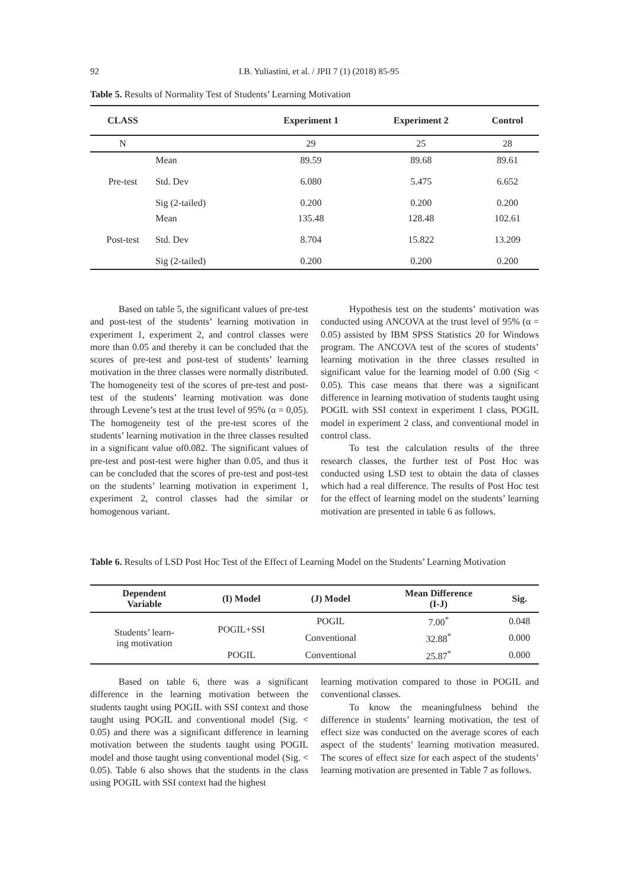92
I.B. Yuliastini, et al. / JPII 7 (1) (2018) 85-95
Table 5. Results of Normality Test of Students’ Learning Motivation
| CLASS | | Experiment 1 | Experiment 2 | Control |
| --- | --- | --- | --- | --- |
| N | | 29 | 25 | 28 |
| Pre-test | Mean | 89.59 | 89.68 | 89.61 |
| | Std. Dev | 6.080 | 5.475 | 6.652 |
| | Sig (2-tailed) | 0.200 | 0.200 | 0.200 |
| Post-test | Mean | 135.48 | 128.48 | 102.61 |
| | Std. Dev | 8.704 | 15.822 | 13.209 |
| | Sig (2-tailed) | 0.200 | 0.200 | 0.200 |
Based on table 5, the significant values of pre-test and post-test of the students’ learning motivation in experiment 1, experiment 2, and control classes were more than 0.05 and thereby it can be concluded that the scores of pre-test and post-test of students’ learning motivation in the three classes were normally distributed. The homogeneity test of the scores of pre-test and post-test of the students’ learning motivation was done through Levene’s test at the trust level of 95% (α = 0,05). The homogeneity test of the pre-test scores of the students’ learning motivation in the three classes resulted in a significant value of0.082. The significant values of pre-test and post-test were higher than 0.05, and thus it can be concluded that the scores of pre-test and post-test on the students’ learning motivation in experiment 1, experiment 2, control classes had the similar or homogenous variant.
Hypothesis test on the students’ motivation was conducted using ANCOVA at the trust level of 95% (α = 0.05) assisted by IBM SPSS Statistics 20 for Windows program. The ANCOVA test of the scores of students’ learning motivation in the three classes resulted in significant value for the learning model of 0.00 (Sig < 0.05). This case means that there was a significant difference in learning motivation of students taught using POGIL with SSI context in experiment 1 class, POGIL model in experiment 2 class, and conventional model in control class.
To test the calculation results of the three research classes, the further test of Post Hoc was conducted using LSD test to obtain the data of classes which had a real difference. The results of Post Hoc test for the effect of learning model on the students’ learning motivation are presented in table 6 as follows.
Table 6. Results of LSD Post Hoc Test of the Effect of Learning Model on the Students’ Learning Motivation
| Dependent Variable | (I) Model | (J) Model | Mean Difference (I-J) | Sig. |
| --- | --- | --- | --- | --- |
| Students’ learn- ing motivation | POGIL+SSI | POGIL | 7.00<sup>*</sup> | 0.048 |
| | | Conventional | 32.88<sup>*</sup> | 0.000 |
| | POGIL | Conventional | 25.87<sup>*</sup> | 0.000 |
Based on table 6, there was a significant difference in the learning motivation between the students taught using POGIL with SSI context and those taught using POGIL and conventional model (Sig. < 0.05) and there was a significant difference in learning motivation between the students taught using POGIL model and those taught using conventional model (Sig. < 0.05). Table 6 also shows that the students in the class using POGIL with SSI context had the highest
learning motivation compared to those in POGIL and conventional classes.
To know the meaningfulness behind the difference in students’ learning motivation, the test of effect size was conducted on the average scores of each aspect of the students’ learning motivation measured. The scores of effect size for each aspect of the students’ learning motivation are presented in Table 7 as follows.